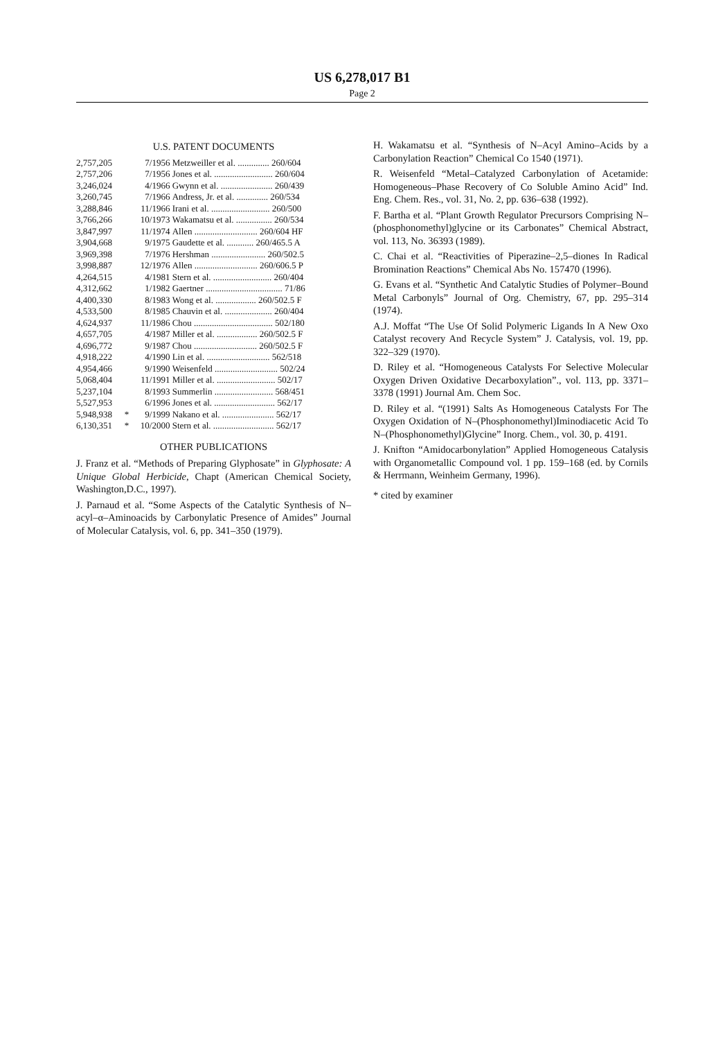US 6,278,017 B1
Page 2
U.S. PATENT DOCUMENTS
| 2,757,205 | | 7/1956 | Metzweiller et al. .............. 260/604 |
| 2,757,206 | | 7/1956 | Jones et al. .......................... 260/604 |
| 3,246,024 | | 4/1966 | Gwynn et al. ....................... 260/439 |
| 3,260,745 | | 7/1966 | Andress, Jr. et al. .............. 260/534 |
| 3,288,846 | | 11/1966 | Irani et al. .......................... 260/500 |
| 3,766,266 | | 10/1973 | Wakamatsu et al. ................ 260/534 |
| 3,847,997 | | 11/1974 | Allen ............................ 260/604 HF |
| 3,904,668 | | 9/1975 | Gaudette et al. ............ 260/465.5 A |
| 3,969,398 | | 7/1976 | Hershman ........................ 260/502.5 |
| 3,998,887 | | 12/1976 | Allen ............................ 260/606.5 P |
| 4,264,515 | | 4/1981 | Stern et al. .......................... 260/404 |
| 4,312,662 | | 1/1982 | Gaertner .................................. 71/86 |
| 4,400,330 | | 8/1983 | Wong et al. .................. 260/502.5 F |
| 4,533,500 | | 8/1985 | Chauvin et al. ..................... 260/404 |
| 4,624,937 | | 11/1986 | Chou ................................... 502/180 |
| 4,657,705 | | 4/1987 | Miller et al. .................. 260/502.5 F |
| 4,696,772 | | 9/1987 | Chou ............................ 260/502.5 F |
| 4,918,222 | | 4/1990 | Lin et al. ............................ 562/518 |
| 4,954,466 | | 9/1990 | Weisenfeld ............................ 502/24 |
| 5,068,404 | | 11/1991 | Miller et al. .......................... 502/17 |
| 5,237,104 | | 8/1993 | Summerlin .......................... 568/451 |
| 5,527,953 | | 6/1996 | Jones et al. ........................... 562/17 |
| 5,948,938 | * | 9/1999 | Nakano et al. ....................... 562/17 |
| 6,130,351 | * | 10/2000 | Stern et al. ........................... 562/17 |
OTHER PUBLICATIONS
J. Franz et al. “Methods of Preparing Glyphosate” in Glyphosate: A Unique Global Herbicide, Chapt (American Chemical Society, Washington,D.C., 1997).
J. Parnaud et al. “Some Aspects of the Catalytic Synthesis of N–acyl–α–Aminoacids by Carbonylatic Presence of Amides” Journal of Molecular Catalysis, vol. 6, pp. 341–350 (1979).
H. Wakamatsu et al. “Synthesis of N–Acyl Amino–Acids by a Carbonylation Reaction” Chemical Co 1540 (1971).
R. Weisenfeld “Metal–Catalyzed Carbonylation of Acetamide: Homogeneous–Phase Recovery of Co Soluble Amino Acid” Ind. Eng. Chem. Res., vol. 31, No. 2, pp. 636–638 (1992).
F. Bartha et al. “Plant Growth Regulator Precursors Comprising N–(phosphonomethyl)glycine or its Carbonates” Chemical Abstract, vol. 113, No. 36393 (1989).
C. Chai et al. “Reactivities of Piperazine–2,5–diones In Radical Bromination Reactions” Chemical Abs No. 157470 (1996).
G. Evans et al. “Synthetic And Catalytic Studies of Polymer–Bound Metal Carbonyls” Journal of Org. Chemistry, 67, pp. 295–314 (1974).
A.J. Moffat “The Use Of Solid Polymeric Ligands In A New Oxo Catalyst recovery And Recycle System” J. Catalysis, vol. 19, pp. 322–329 (1970).
D. Riley et al. “Homogeneous Catalysts For Selective Molecular Oxygen Driven Oxidative Decarboxylation”., vol. 113, pp. 3371–3378 (1991) Journal Am. Chem Soc.
D. Riley et al. “(1991) Salts As Homogeneous Catalysts For The Oxygen Oxidation of N–(Phosphonomethyl)Iminodiacetic Acid To N–(Phosphonomethyl)Glycine” Inorg. Chem., vol. 30, p. 4191.
J. Knifton “Amidocarbonylation” Applied Homogeneous Catalysis with Organometallic Compound vol. 1 pp. 159–168 (ed. by Cornils & Herrmann, Weinheim Germany, 1996).
* cited by examiner